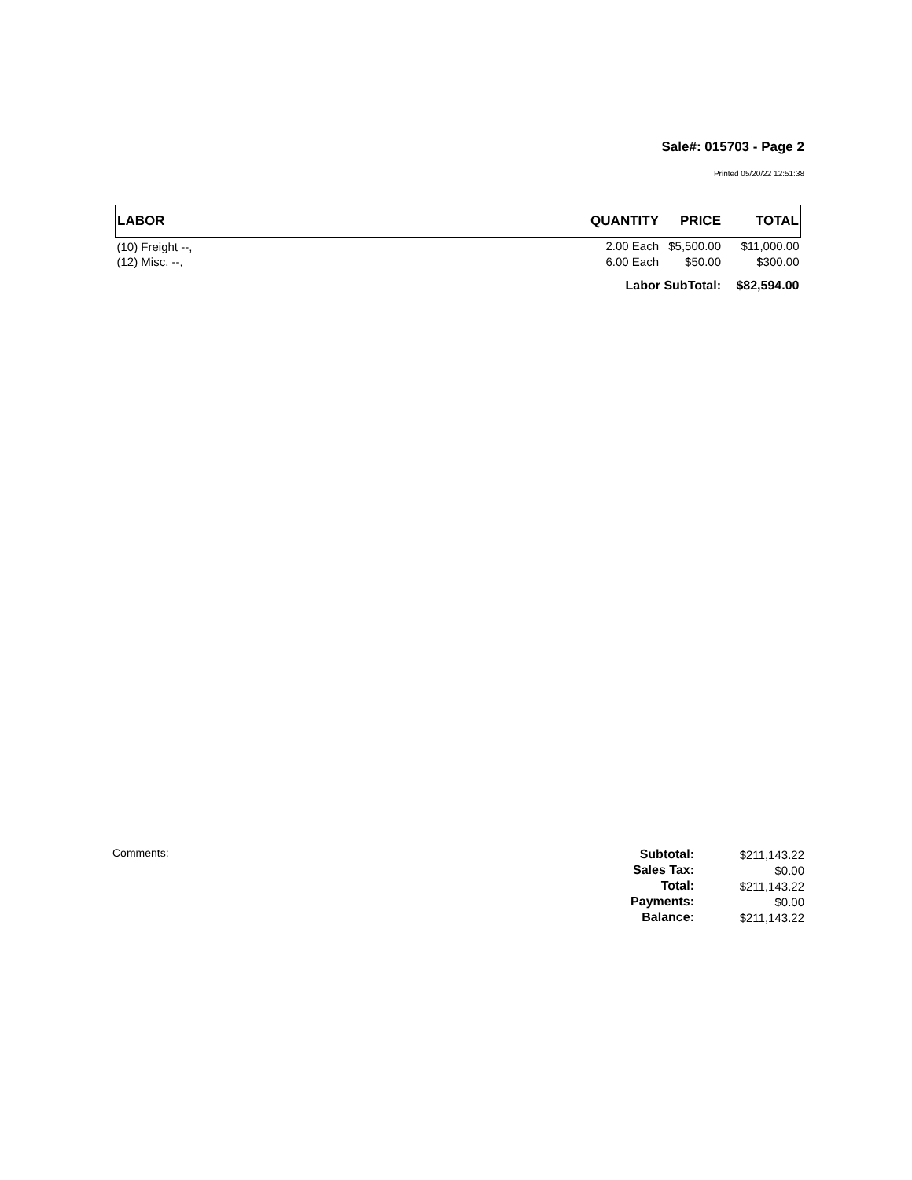Sale#: 015703 - Page 2
Printed 05/20/22 12:51:38
| LABOR | QUANTITY | PRICE | TOTAL |
| --- | --- | --- | --- |
| (10) Freight --, | 2.00 Each | $5,500.00 | $11,000.00 |
| (12) Misc. --, | 6.00 Each | $50.00 | $300.00 |
| | Labor SubTotal: | | $82,594.00 |
Comments:
| Subtotal: | $211,143.22 |
| Sales Tax: | $0.00 |
| Total: | $211,143.22 |
| Payments: | $0.00 |
| Balance: | $211,143.22 |